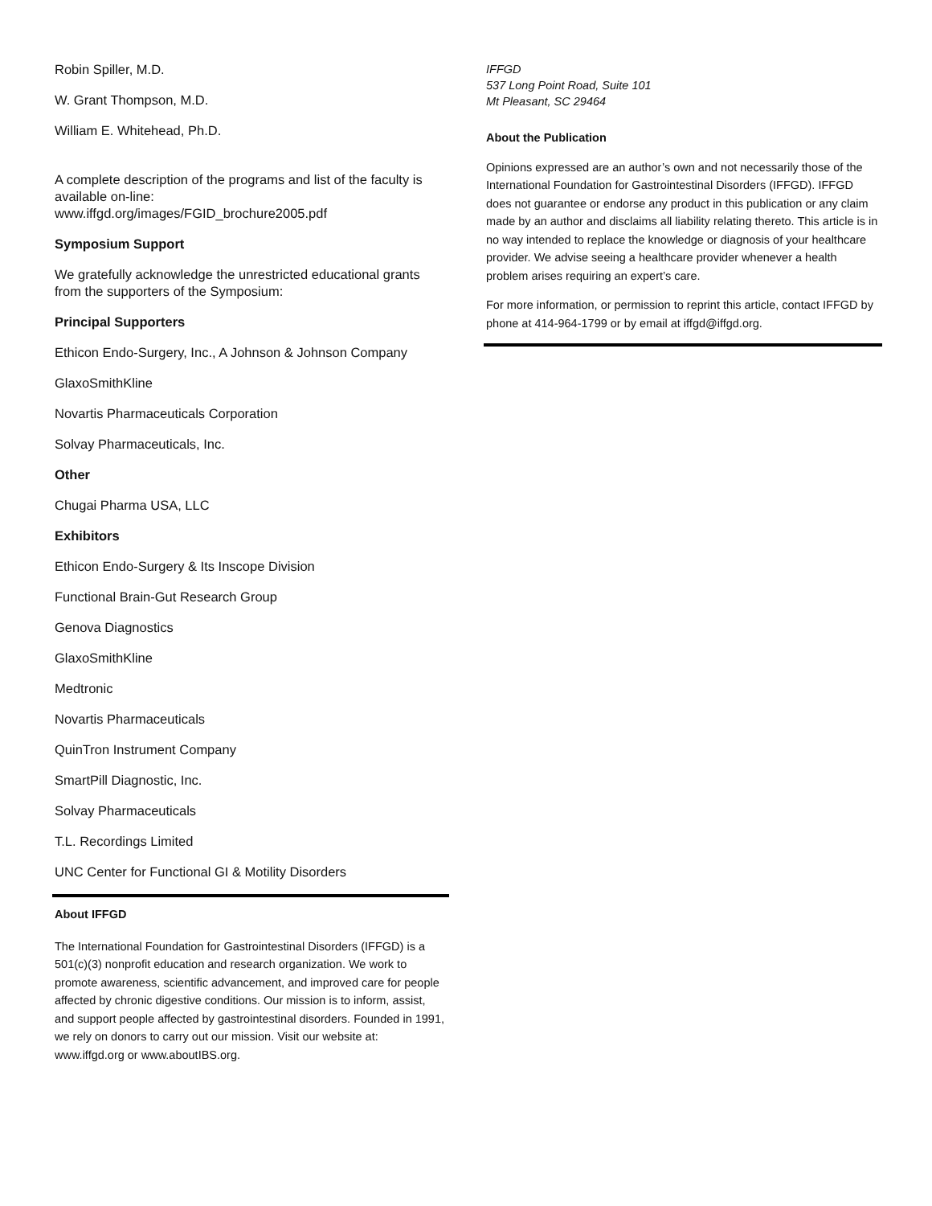Robin Spiller, M.D.
W. Grant Thompson, M.D.
William E. Whitehead, Ph.D.
A complete description of the programs and list of the faculty is available on-line:
www.iffgd.org/images/FGID_brochure2005.pdf
Symposium Support
We gratefully acknowledge the unrestricted educational grants from the supporters of the Symposium:
Principal Supporters
Ethicon Endo-Surgery, Inc., A Johnson & Johnson Company
GlaxoSmithKline
Novartis Pharmaceuticals Corporation
Solvay Pharmaceuticals, Inc.
Other
Chugai Pharma USA, LLC
Exhibitors
Ethicon Endo-Surgery & Its Inscope Division
Functional Brain-Gut Research Group
Genova Diagnostics
GlaxoSmithKline
Medtronic
Novartis Pharmaceuticals
QuinTron Instrument Company
SmartPill Diagnostic, Inc.
Solvay Pharmaceuticals
T.L. Recordings Limited
UNC Center for Functional GI & Motility Disorders
About IFFGD
The International Foundation for Gastrointestinal Disorders (IFFGD) is a 501(c)(3) nonprofit education and research organization. We work to promote awareness, scientific advancement, and improved care for people affected by chronic digestive conditions. Our mission is to inform, assist, and support people affected by gastrointestinal disorders. Founded in 1991, we rely on donors to carry out our mission. Visit our website at: www.iffgd.org or www.aboutIBS.org.
IFFGD
537 Long Point Road, Suite 101
Mt Pleasant, SC 29464
About the Publication
Opinions expressed are an author’s own and not necessarily those of the International Foundation for Gastrointestinal Disorders (IFFGD). IFFGD does not guarantee or endorse any product in this publication or any claim made by an author and disclaims all liability relating thereto. This article is in no way intended to replace the knowledge or diagnosis of your healthcare provider. We advise seeing a healthcare provider whenever a health problem arises requiring an expert’s care.
For more information, or permission to reprint this article, contact IFFGD by phone at 414-964-1799 or by email at iffgd@iffgd.org.